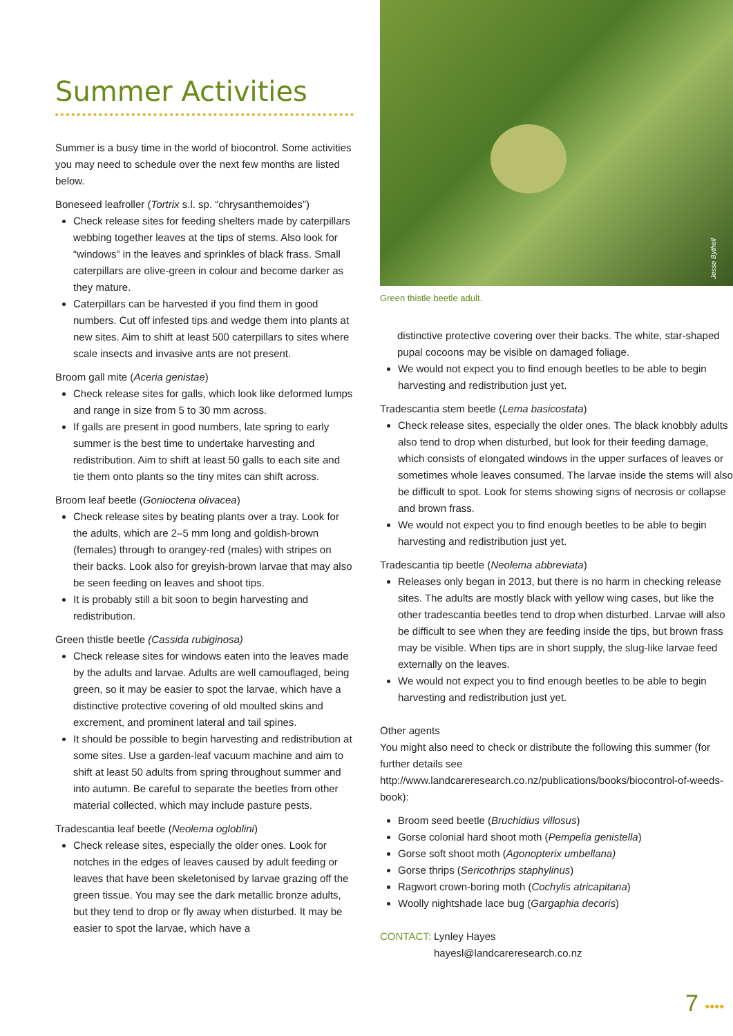Summer Activities
Summer is a busy time in the world of biocontrol. Some activities you may need to schedule over the next few months are listed below.
Boneseed leafroller (Tortrix s.l. sp. “chrysanthemoides”)
Check release sites for feeding shelters made by caterpillars webbing together leaves at the tips of stems. Also look for “windows” in the leaves and sprinkles of black frass. Small caterpillars are olive-green in colour and become darker as they mature.
Caterpillars can be harvested if you find them in good numbers. Cut off infested tips and wedge them into plants at new sites. Aim to shift at least 500 caterpillars to sites where scale insects and invasive ants are not present.
Broom gall mite (Aceria genistae)
Check release sites for galls, which look like deformed lumps and range in size from 5 to 30 mm across.
If galls are present in good numbers, late spring to early summer is the best time to undertake harvesting and redistribution. Aim to shift at least 50 galls to each site and tie them onto plants so the tiny mites can shift across.
Broom leaf beetle (Gonioctena olivacea)
Check release sites by beating plants over a tray. Look for the adults, which are 2–5 mm long and goldish-brown (females) through to orangey-red (males) with stripes on their backs. Look also for greyish-brown larvae that may also be seen feeding on leaves and shoot tips.
It is probably still a bit soon to begin harvesting and redistribution.
Green thistle beetle (Cassida rubiginosa)
Check release sites for windows eaten into the leaves made by the adults and larvae. Adults are well camouflaged, being green, so it may be easier to spot the larvae, which have a distinctive protective covering of old moulted skins and excrement, and prominent lateral and tail spines.
It should be possible to begin harvesting and redistribution at some sites. Use a garden-leaf vacuum machine and aim to shift at least 50 adults from spring throughout summer and into autumn. Be careful to separate the beetles from other material collected, which may include pasture pests.
Tradescantia leaf beetle (Neolema ogloblini)
Check release sites, especially the older ones. Look for notches in the edges of leaves caused by adult feeding or leaves that have been skeletonised by larvae grazing off the green tissue. You may see the dark metallic bronze adults, but they tend to drop or fly away when disturbed. It may be easier to spot the larvae, which have a
Jesse Bythell
Green thistle beetle adult.
distinctive protective covering over their backs. The white, star-shaped pupal cocoons may be visible on damaged foliage.
We would not expect you to find enough beetles to be able to begin harvesting and redistribution just yet.
Tradescantia stem beetle (Lema basicostata)
Check release sites, especially the older ones. The black knobbly adults also tend to drop when disturbed, but look for their feeding damage, which consists of elongated windows in the upper surfaces of leaves or sometimes whole leaves consumed. The larvae inside the stems will also be difficult to spot. Look for stems showing signs of necrosis or collapse and brown frass.
We would not expect you to find enough beetles to be able to begin harvesting and redistribution just yet.
Tradescantia tip beetle (Neolema abbreviata)
Releases only began in 2013, but there is no harm in checking release sites. The adults are mostly black with yellow wing cases, but like the other tradescantia beetles tend to drop when disturbed. Larvae will also be difficult to see when they are feeding inside the tips, but brown frass may be visible. When tips are in short supply, the slug-like larvae feed externally on the leaves.
We would not expect you to find enough beetles to be able to begin harvesting and redistribution just yet.
Other agents
You might also need to check or distribute the following this summer (for further details see http://www.landcareresearch.co.nz/publications/books/biocontrol-of-weeds-book):
Broom seed beetle (Bruchidius villosus)
Gorse colonial hard shoot moth (Pempelia genistella)
Gorse soft shoot moth (Agonopterix umbellana)
Gorse thrips (Sericothrips staphylinus)
Ragwort crown-boring moth (Cochylis atricapitana)
Woolly nightshade lace bug (Gargaphia decoris)
CONTACT: Lynley Hayes
hayesl@landcareresearch.co.nz
7 ••••